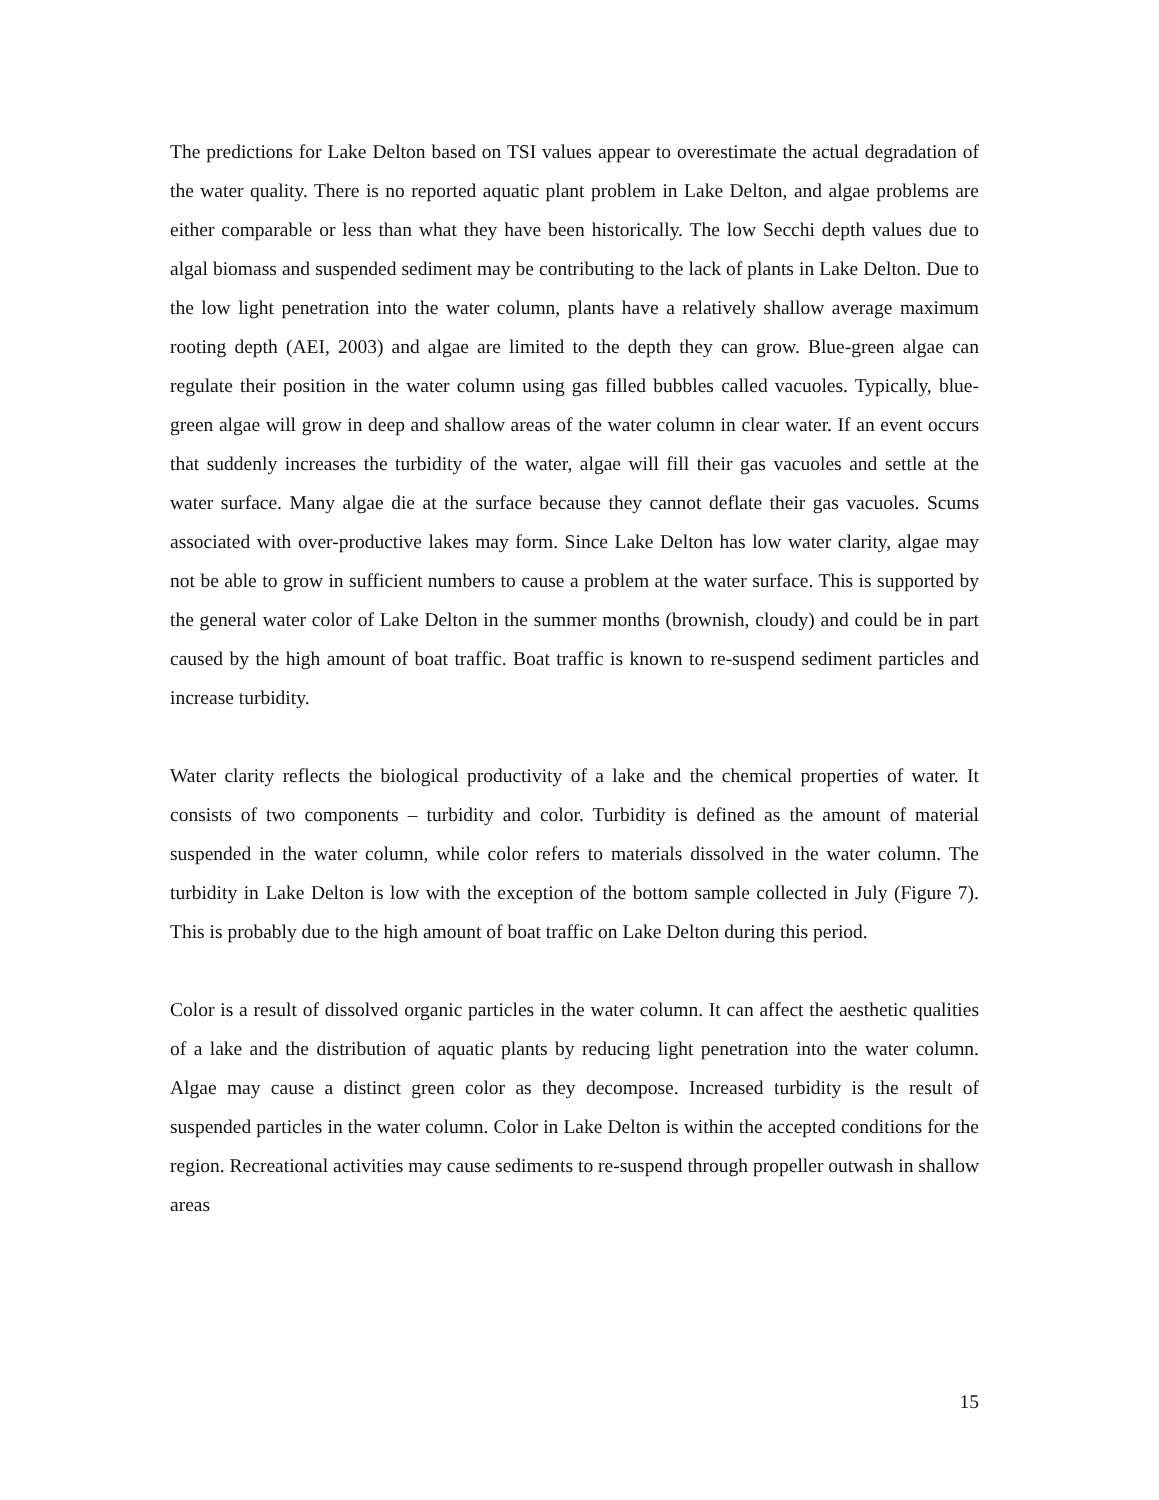The predictions for Lake Delton based on TSI values appear to overestimate the actual degradation of the water quality. There is no reported aquatic plant problem in Lake Delton, and algae problems are either comparable or less than what they have been historically. The low Secchi depth values due to algal biomass and suspended sediment may be contributing to the lack of plants in Lake Delton. Due to the low light penetration into the water column, plants have a relatively shallow average maximum rooting depth (AEI, 2003) and algae are limited to the depth they can grow. Blue-green algae can regulate their position in the water column using gas filled bubbles called vacuoles. Typically, blue-green algae will grow in deep and shallow areas of the water column in clear water. If an event occurs that suddenly increases the turbidity of the water, algae will fill their gas vacuoles and settle at the water surface. Many algae die at the surface because they cannot deflate their gas vacuoles. Scums associated with over-productive lakes may form. Since Lake Delton has low water clarity, algae may not be able to grow in sufficient numbers to cause a problem at the water surface. This is supported by the general water color of Lake Delton in the summer months (brownish, cloudy) and could be in part caused by the high amount of boat traffic. Boat traffic is known to re-suspend sediment particles and increase turbidity.
Water clarity reflects the biological productivity of a lake and the chemical properties of water. It consists of two components – turbidity and color. Turbidity is defined as the amount of material suspended in the water column, while color refers to materials dissolved in the water column. The turbidity in Lake Delton is low with the exception of the bottom sample collected in July (Figure 7). This is probably due to the high amount of boat traffic on Lake Delton during this period.
Color is a result of dissolved organic particles in the water column. It can affect the aesthetic qualities of a lake and the distribution of aquatic plants by reducing light penetration into the water column. Algae may cause a distinct green color as they decompose. Increased turbidity is the result of suspended particles in the water column. Color in Lake Delton is within the accepted conditions for the region. Recreational activities may cause sediments to re-suspend through propeller outwash in shallow areas
15